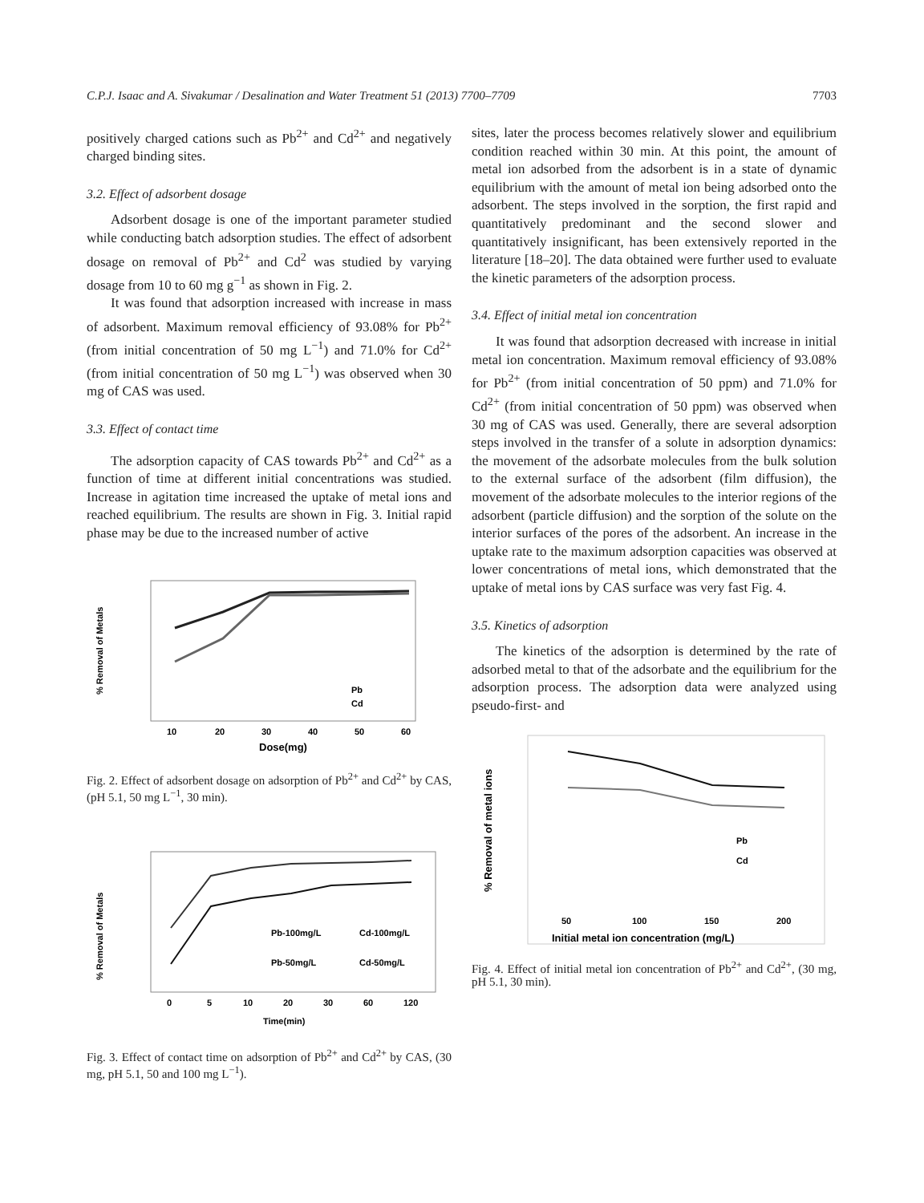C.P.J. Isaac and A. Sivakumar / Desalination and Water Treatment 51 (2013) 7700–7709 7703
positively charged cations such as Pb<sup>2+</sup> and Cd<sup>2+</sup> and negatively charged binding sites.
3.2. Effect of adsorbent dosage
Adsorbent dosage is one of the important parameter studied while conducting batch adsorption studies. The effect of adsorbent dosage on removal of Pb<sup>2+</sup> and Cd<sup>2</sup> was studied by varying dosage from 10 to 60 mg g<sup>−1</sup> as shown in Fig. 2.
It was found that adsorption increased with increase in mass of adsorbent. Maximum removal efficiency of 93.08% for Pb<sup>2+</sup> (from initial concentration of 50 mg L<sup>−1</sup>) and 71.0% for Cd<sup>2+</sup> (from initial concentration of 50 mg L<sup>−1</sup>) was observed when 30 mg of CAS was used.
3.3. Effect of contact time
The adsorption capacity of CAS towards Pb<sup>2+</sup> and Cd<sup>2+</sup> as a function of time at different initial concentrations was studied. Increase in agitation time increased the uptake of metal ions and reached equilibrium. The results are shown in Fig. 3. Initial rapid phase may be due to the increased number of active
% Removal of Metals
10
20
30
40
50
60
Dose(mg)
Pb
Cd
Fig. 2. Effect of adsorbent dosage on adsorption of Pb<sup>2+</sup> and Cd<sup>2+</sup> by CAS, (pH 5.1, 50 mg L<sup>−1</sup>, 30 min).
% Removal of Metals
0
5
10
20
30
60
120
Time(min)
Pb-100mg/L
Cd-100mg/L
Pb-50mg/L
Cd-50mg/L
Fig. 3. Effect of contact time on adsorption of Pb<sup>2+</sup> and Cd<sup>2+</sup> by CAS, (30 mg, pH 5.1, 50 and 100 mg L<sup>−1</sup>).
sites, later the process becomes relatively slower and equilibrium condition reached within 30 min. At this point, the amount of metal ion adsorbed from the adsorbent is in a state of dynamic equilibrium with the amount of metal ion being adsorbed onto the adsorbent. The steps involved in the sorption, the first rapid and quantitatively predominant and the second slower and quantitatively insignificant, has been extensively reported in the literature [18–20]. The data obtained were further used to evaluate the kinetic parameters of the adsorption process.
3.4. Effect of initial metal ion concentration
It was found that adsorption decreased with increase in initial metal ion concentration. Maximum removal efficiency of 93.08% for Pb<sup>2+</sup> (from initial concentration of 50 ppm) and 71.0% for Cd<sup>2+</sup> (from initial concentration of 50 ppm) was observed when 30 mg of CAS was used. Generally, there are several adsorption steps involved in the transfer of a solute in adsorption dynamics: the movement of the adsorbate molecules from the bulk solution to the external surface of the adsorbent (film diffusion), the movement of the adsorbate molecules to the interior regions of the adsorbent (particle diffusion) and the sorption of the solute on the interior surfaces of the pores of the adsorbent. An increase in the uptake rate to the maximum adsorption capacities was observed at lower concentrations of metal ions, which demonstrated that the uptake of metal ions by CAS surface was very fast Fig. 4.
3.5. Kinetics of adsorption
The kinetics of the adsorption is determined by the rate of adsorbed metal to that of the adsorbate and the equilibrium for the adsorption process. The adsorption data were analyzed using pseudo-first- and
% Removal of metal ions
50
100
150
200
Initial metal ion concentration (mg/L)
Pb
Cd
Fig. 4. Effect of initial metal ion concentration of Pb<sup>2+</sup> and Cd<sup>2+</sup>, (30 mg, pH 5.1, 30 min).